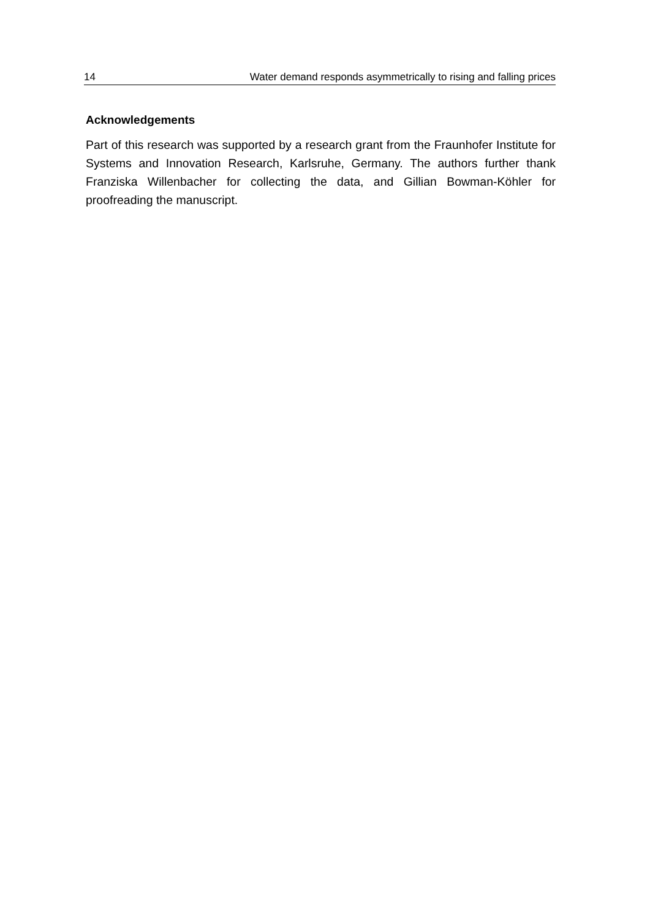14 Water demand responds asymmetrically to rising and falling prices
Acknowledgements
Part of this research was supported by a research grant from the Fraunhofer Institute for Systems and Innovation Research, Karlsruhe, Germany. The au­thors further thank Franziska Willenbacher for collecting the data, and Gillian Bowman-Köhler for proofreading the manuscript.